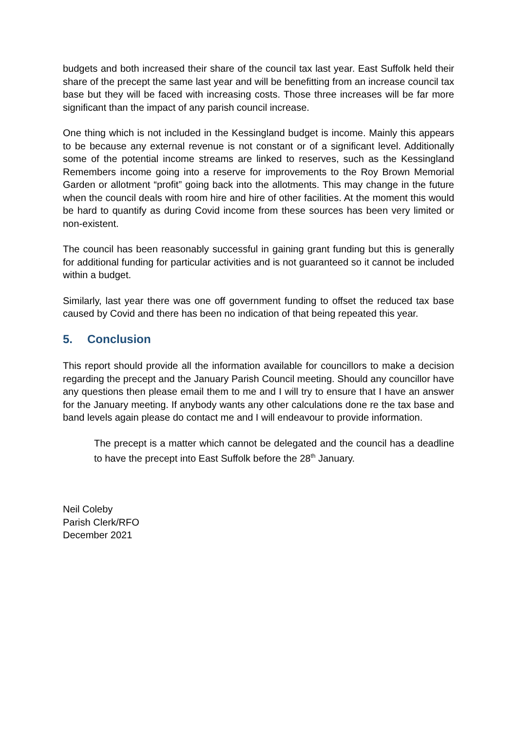budgets and both increased their share of the council tax last year. East Suffolk held their share of the precept the same last year and will be benefitting from an increase council tax base but they will be faced with increasing costs. Those three increases will be far more significant than the impact of any parish council increase.
One thing which is not included in the Kessingland budget is income. Mainly this appears to be because any external revenue is not constant or of a significant level. Additionally some of the potential income streams are linked to reserves, such as the Kessingland Remembers income going into a reserve for improvements to the Roy Brown Memorial Garden or allotment “profit” going back into the allotments. This may change in the future when the council deals with room hire and hire of other facilities. At the moment this would be hard to quantify as during Covid income from these sources has been very limited or non-existent.
The council has been reasonably successful in gaining grant funding but this is generally for additional funding for particular activities and is not guaranteed so it cannot be included within a budget.
Similarly, last year there was one off government funding to offset the reduced tax base caused by Covid and there has been no indication of that being repeated this year.
5. Conclusion
This report should provide all the information available for councillors to make a decision regarding the precept and the January Parish Council meeting. Should any councillor have any questions then please email them to me and I will try to ensure that I have an answer for the January meeting. If anybody wants any other calculations done re the tax base and band levels again please do contact me and I will endeavour to provide information.
The precept is a matter which cannot be delegated and the council has a deadline to have the precept into East Suffolk before the 28<sup>th</sup> January.
Neil Coleby
Parish Clerk/RFO
December 2021